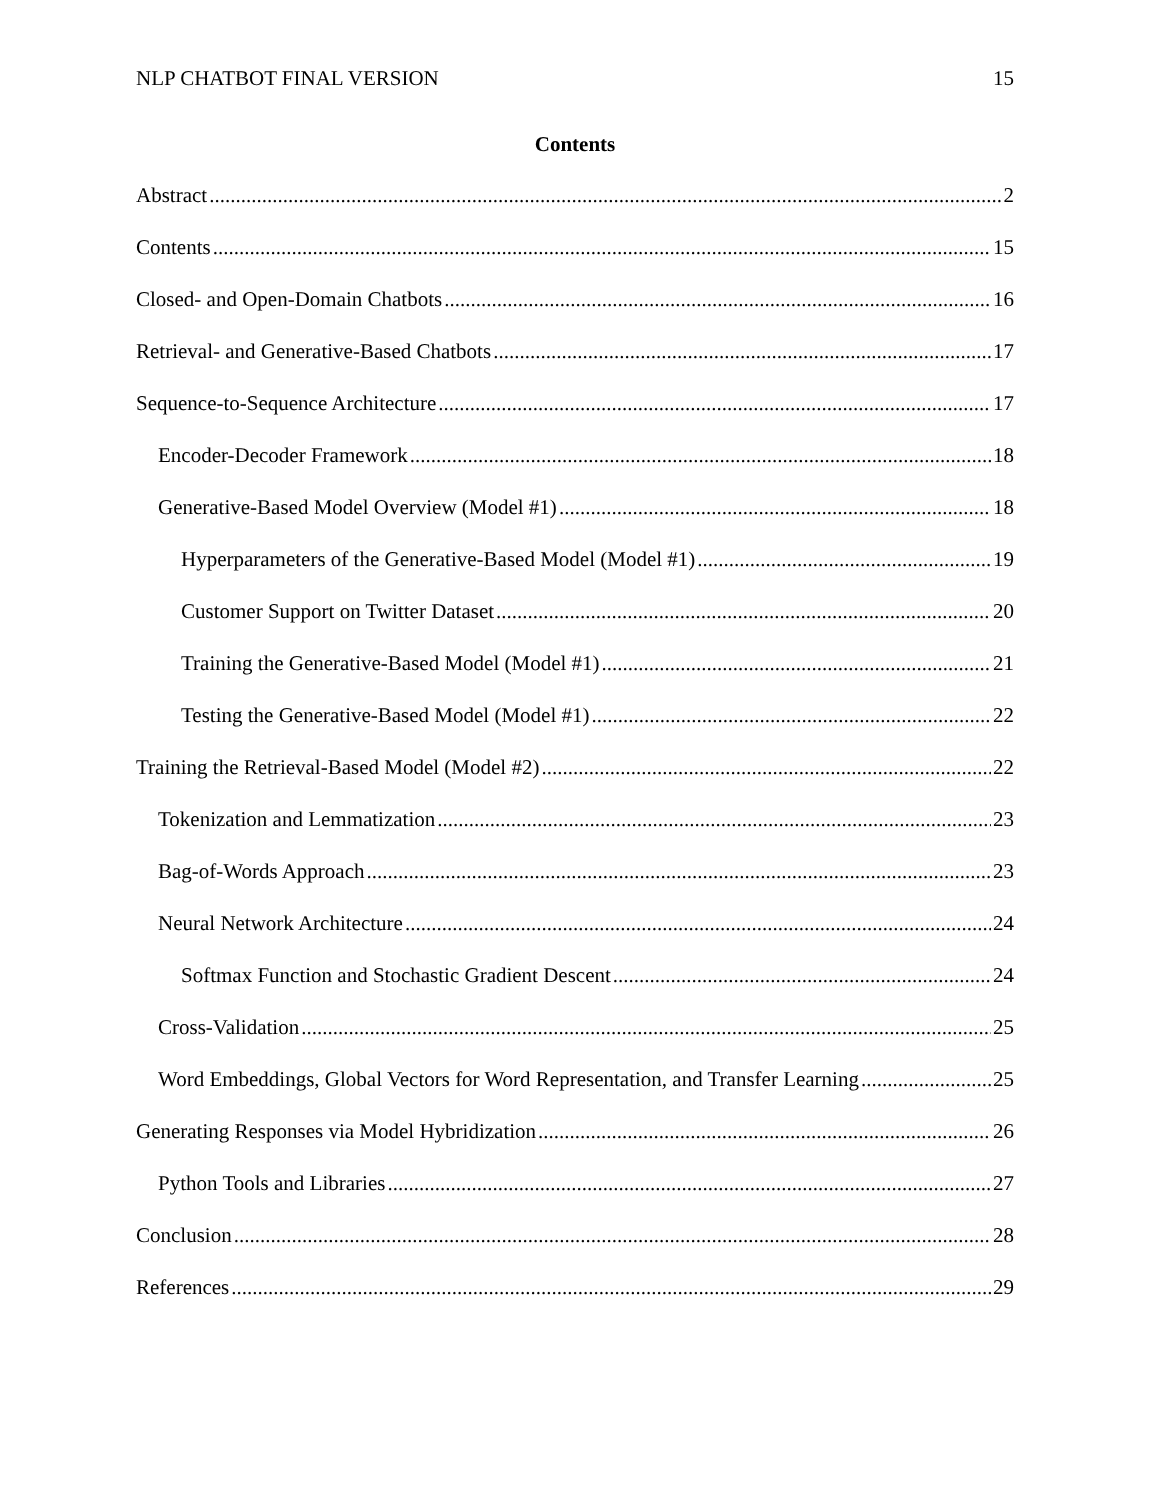NLP CHATBOT FINAL VERSION 15
Contents
Abstract 2
Contents 15
Closed- and Open-Domain Chatbots 16
Retrieval- and Generative-Based Chatbots 17
Sequence-to-Sequence Architecture 17
Encoder-Decoder Framework 18
Generative-Based Model Overview (Model #1) 18
Hyperparameters of the Generative-Based Model (Model #1) 19
Customer Support on Twitter Dataset 20
Training the Generative-Based Model (Model #1) 21
Testing the Generative-Based Model (Model #1) 22
Training the Retrieval-Based Model (Model #2) 22
Tokenization and Lemmatization 23
Bag-of-Words Approach 23
Neural Network Architecture 24
Softmax Function and Stochastic Gradient Descent 24
Cross-Validation 25
Word Embeddings, Global Vectors for Word Representation, and Transfer Learning 25
Generating Responses via Model Hybridization 26
Python Tools and Libraries 27
Conclusion 28
References 29